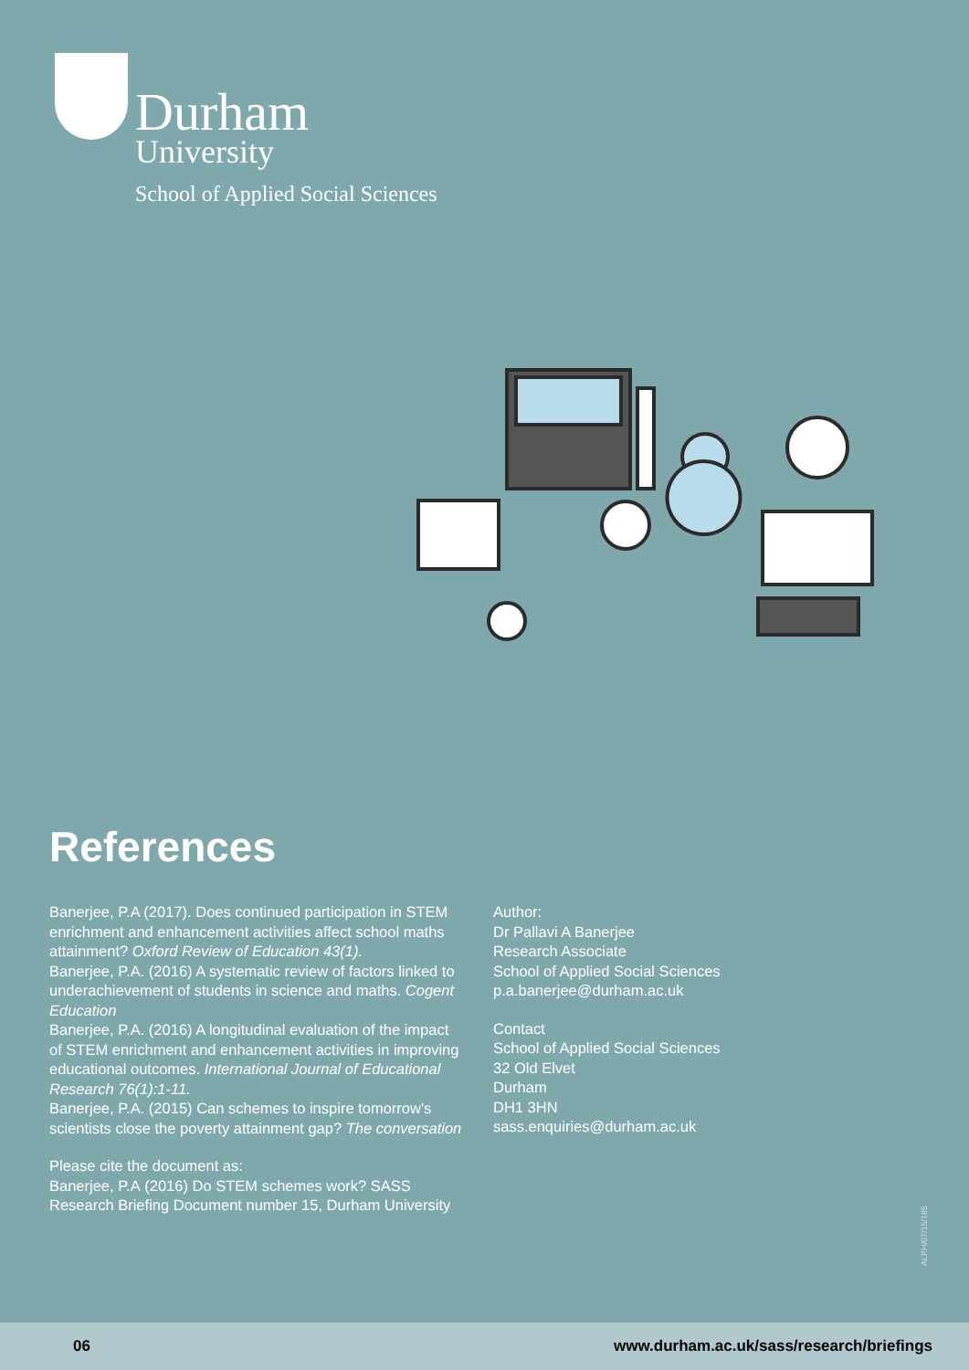Durham
University
School of Applied Social Sciences
References
Banerjee, P.A (2017). Does continued participation in STEM enrichment and enhancement activities affect school maths attainment? Oxford Review of Education 43(1).
Banerjee, P.A. (2016) A systematic review of factors linked to underachievement of students in science and maths. Cogent Education
Banerjee, P.A. (2016) A longitudinal evaluation of the impact of STEM enrichment and enhancement activities in improving educational outcomes. International Journal of Educational Research 76(1):1-11.
Banerjee, P.A. (2015) Can schemes to inspire tomorrow's scientists close the poverty attainment gap? The conversation
Please cite the document as:
Banerjee, P.A (2016) Do STEM schemes work? SASS Research Briefing Document number 15, Durham University
Author:
Dr Pallavi A Banerjee
Research Associate
School of Applied Social Sciences
p.a.banerjee@durham.ac.uk
Contact
School of Applied Social Sciences
32 Old Elvet
Durham
DH1 3HN
sass.enquiries@durham.ac.uk
ALPH/07/15/185
06 www.durham.ac.uk/sass/research/briefings